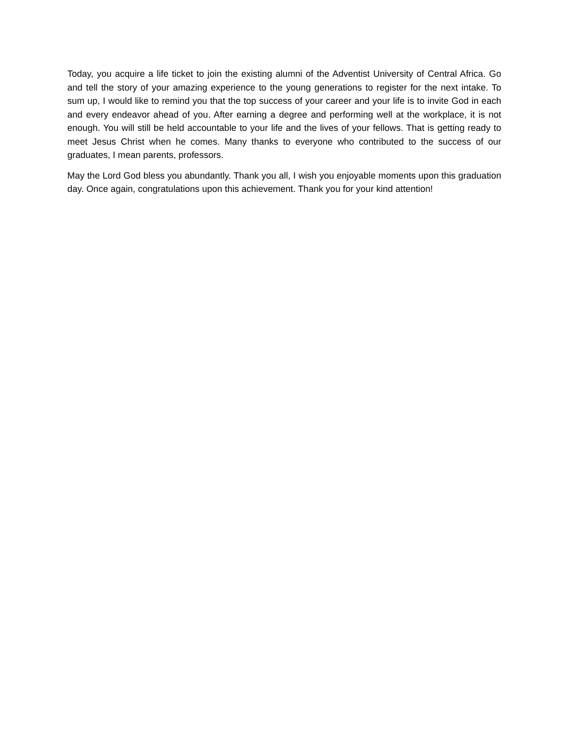Today, you acquire a life ticket to join the existing alumni of the Adventist University of Central Africa. Go and tell the story of your amazing experience to the young generations to register for the next intake. To sum up, I would like to remind you that the top success of your career and your life is to invite God in each and every endeavor ahead of you. After earning a degree and performing well at the workplace, it is not enough. You will still be held accountable to your life and the lives of your fellows. That is getting ready to meet Jesus Christ when he comes. Many thanks to everyone who contributed to the success of our graduates, I mean parents, professors.
May the Lord God bless you abundantly. Thank you all, I wish you enjoyable moments upon this graduation day. Once again, congratulations upon this achievement. Thank you for your kind attention!